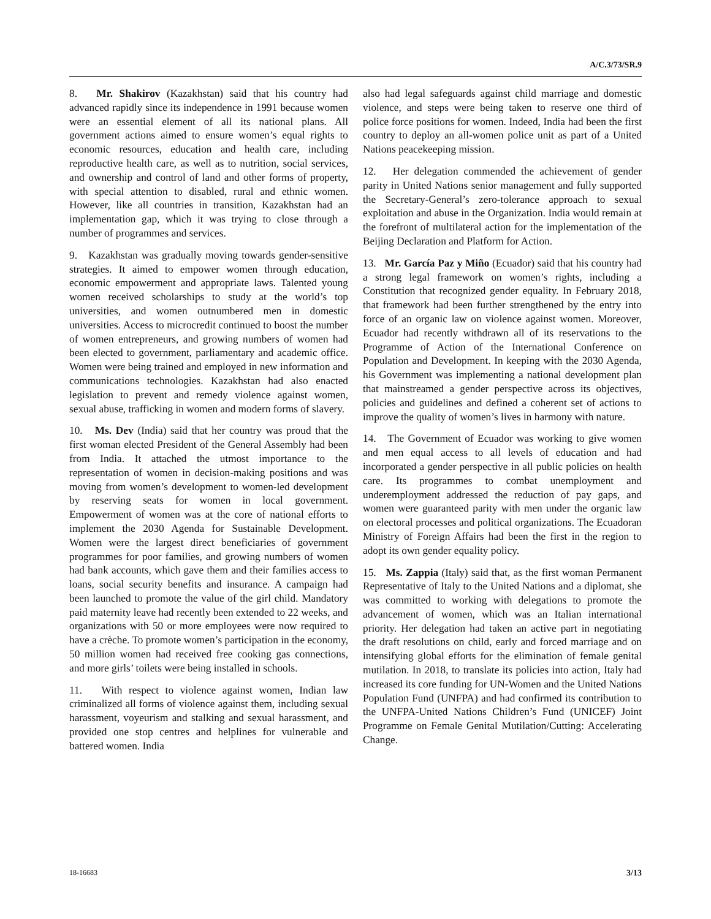A/C.3/73/SR.9
8. Mr. Shakirov (Kazakhstan) said that his country had advanced rapidly since its independence in 1991 because women were an essential element of all its national plans. All government actions aimed to ensure women’s equal rights to economic resources, education and health care, including reproductive health care, as well as to nutrition, social services, and ownership and control of land and other forms of property, with special attention to disabled, rural and ethnic women. However, like all countries in transition, Kazakhstan had an implementation gap, which it was trying to close through a number of programmes and services.
9. Kazakhstan was gradually moving towards gender-sensitive strategies. It aimed to empower women through education, economic empowerment and appropriate laws. Talented young women received scholarships to study at the world’s top universities, and women outnumbered men in domestic universities. Access to microcredit continued to boost the number of women entrepreneurs, and growing numbers of women had been elected to government, parliamentary and academic office. Women were being trained and employed in new information and communications technologies. Kazakhstan had also enacted legislation to prevent and remedy violence against women, sexual abuse, trafficking in women and modern forms of slavery.
10. Ms. Dev (India) said that her country was proud that the first woman elected President of the General Assembly had been from India. It attached the utmost importance to the representation of women in decision-making positions and was moving from women’s development to women-led development by reserving seats for women in local government. Empowerment of women was at the core of national efforts to implement the 2030 Agenda for Sustainable Development. Women were the largest direct beneficiaries of government programmes for poor families, and growing numbers of women had bank accounts, which gave them and their families access to loans, social security benefits and insurance. A campaign had been launched to promote the value of the girl child. Mandatory paid maternity leave had recently been extended to 22 weeks, and organizations with 50 or more employees were now required to have a crèche. To promote women’s participation in the economy, 50 million women had received free cooking gas connections, and more girls’ toilets were being installed in schools.
11. With respect to violence against women, Indian law criminalized all forms of violence against them, including sexual harassment, voyeurism and stalking and sexual harassment, and provided one stop centres and helplines for vulnerable and battered women. India
also had legal safeguards against child marriage and domestic violence, and steps were being taken to reserve one third of police force positions for women. Indeed, India had been the first country to deploy an all-women police unit as part of a United Nations peacekeeping mission.
12. Her delegation commended the achievement of gender parity in United Nations senior management and fully supported the Secretary-General’s zero-tolerance approach to sexual exploitation and abuse in the Organization. India would remain at the forefront of multilateral action for the implementation of the Beijing Declaration and Platform for Action.
13. Mr. García Paz y Miño (Ecuador) said that his country had a strong legal framework on women’s rights, including a Constitution that recognized gender equality. In February 2018, that framework had been further strengthened by the entry into force of an organic law on violence against women. Moreover, Ecuador had recently withdrawn all of its reservations to the Programme of Action of the International Conference on Population and Development. In keeping with the 2030 Agenda, his Government was implementing a national development plan that mainstreamed a gender perspective across its objectives, policies and guidelines and defined a coherent set of actions to improve the quality of women’s lives in harmony with nature.
14. The Government of Ecuador was working to give women and men equal access to all levels of education and had incorporated a gender perspective in all public policies on health care. Its programmes to combat unemployment and underemployment addressed the reduction of pay gaps, and women were guaranteed parity with men under the organic law on electoral processes and political organizations. The Ecuadoran Ministry of Foreign Affairs had been the first in the region to adopt its own gender equality policy.
15. Ms. Zappia (Italy) said that, as the first woman Permanent Representative of Italy to the United Nations and a diplomat, she was committed to working with delegations to promote the advancement of women, which was an Italian international priority. Her delegation had taken an active part in negotiating the draft resolutions on child, early and forced marriage and on intensifying global efforts for the elimination of female genital mutilation. In 2018, to translate its policies into action, Italy had increased its core funding for UN-Women and the United Nations Population Fund (UNFPA) and had confirmed its contribution to the UNFPA-United Nations Children’s Fund (UNICEF) Joint Programme on Female Genital Mutilation/Cutting: Accelerating Change.
18-16683 3/13